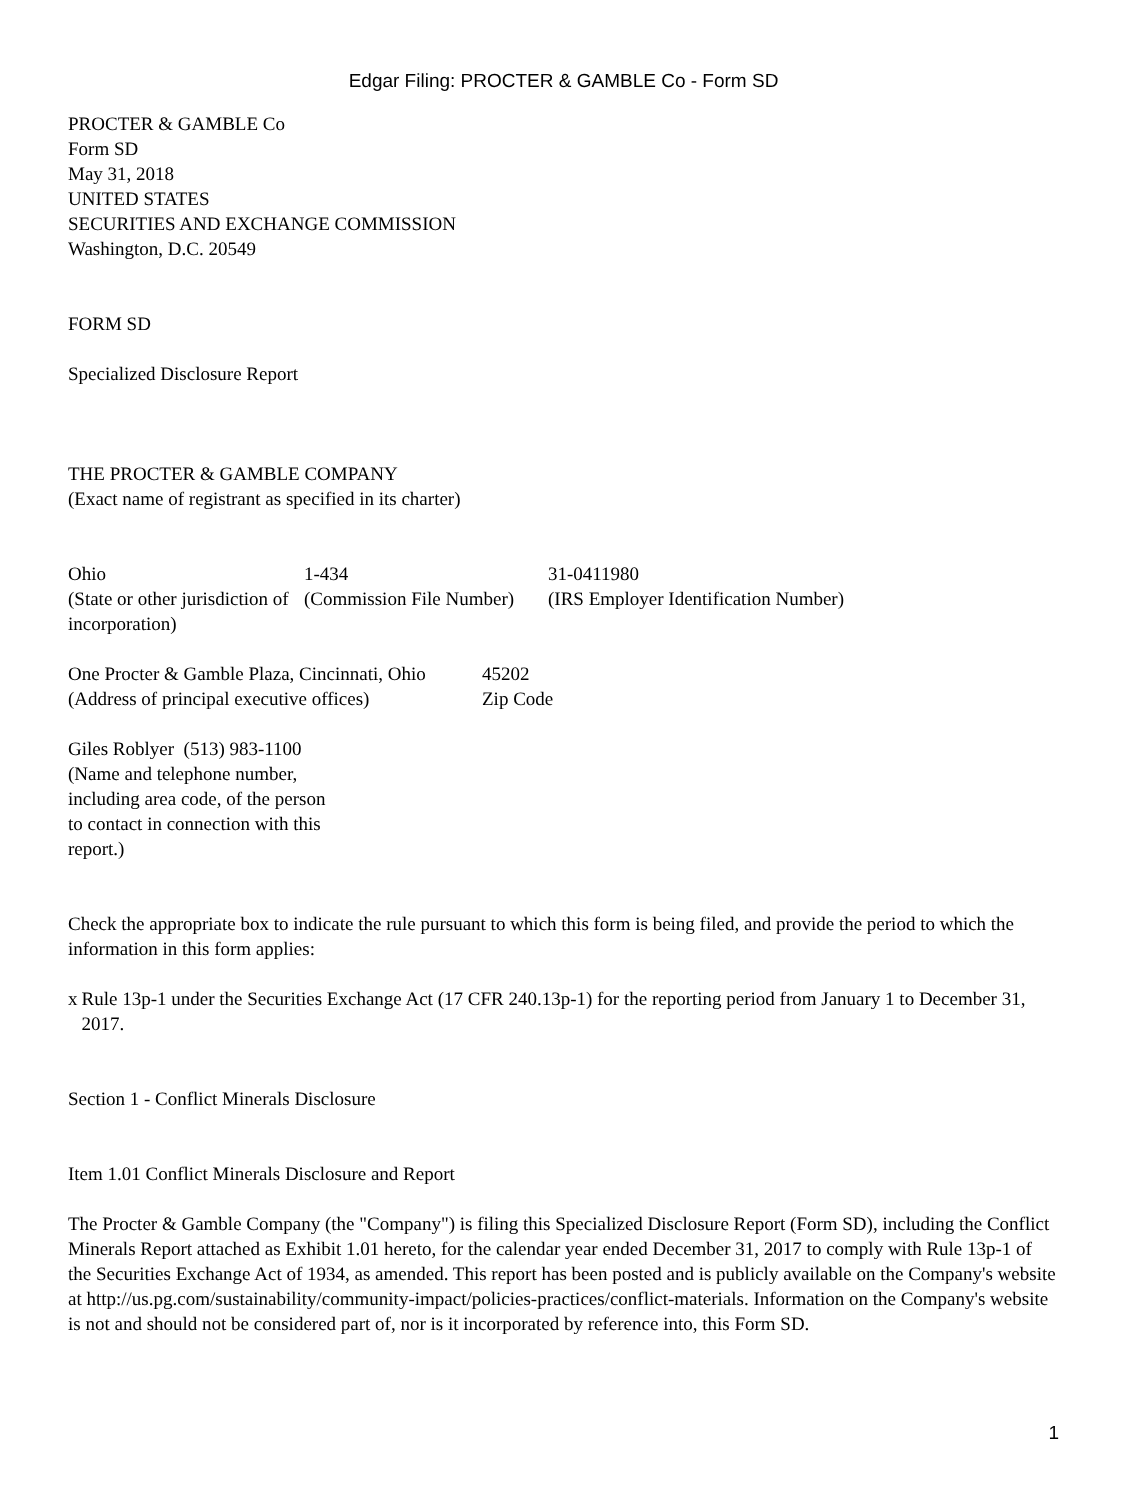Edgar Filing: PROCTER & GAMBLE Co - Form SD
PROCTER & GAMBLE Co
Form SD
May 31, 2018
UNITED STATES
SECURITIES AND EXCHANGE COMMISSION
Washington, D.C. 20549
FORM SD
Specialized Disclosure Report
THE PROCTER & GAMBLE COMPANY
(Exact name of registrant as specified in its charter)
| Ohio | 1-434 | 31-0411980 |
| (State or other jurisdiction of incorporation) | (Commission File Number) | (IRS Employer Identification Number) |
| One Procter & Gamble Plaza, Cincinnati, Ohio | 45202 |
| (Address of principal executive offices) | Zip Code |
| Giles Roblyer (513) 983-1100 (Name and telephone number, including area code, of the person to contact in connection with this report.) |
Check the appropriate box to indicate the rule pursuant to which this form is being filed, and provide the period to which the information in this form applies:
| x | Rule 13p-1 under the Securities Exchange Act (17 CFR 240.13p-1) for the reporting period from January 1 to December 31, 2017. |
Section 1 - Conflict Minerals Disclosure
Item 1.01 Conflict Minerals Disclosure and Report
The Procter & Gamble Company (the "Company") is filing this Specialized Disclosure Report (Form SD), including the Conflict Minerals Report attached as Exhibit 1.01 hereto, for the calendar year ended December 31, 2017 to comply with Rule 13p-1 of the Securities Exchange Act of 1934, as amended. This report has been posted and is publicly available on the Company's website at http://us.pg.com/sustainability/community-impact/policies-practices/conflict-materials. Information on the Company's website is not and should not be considered part of, nor is it incorporated by reference into, this Form SD.
1